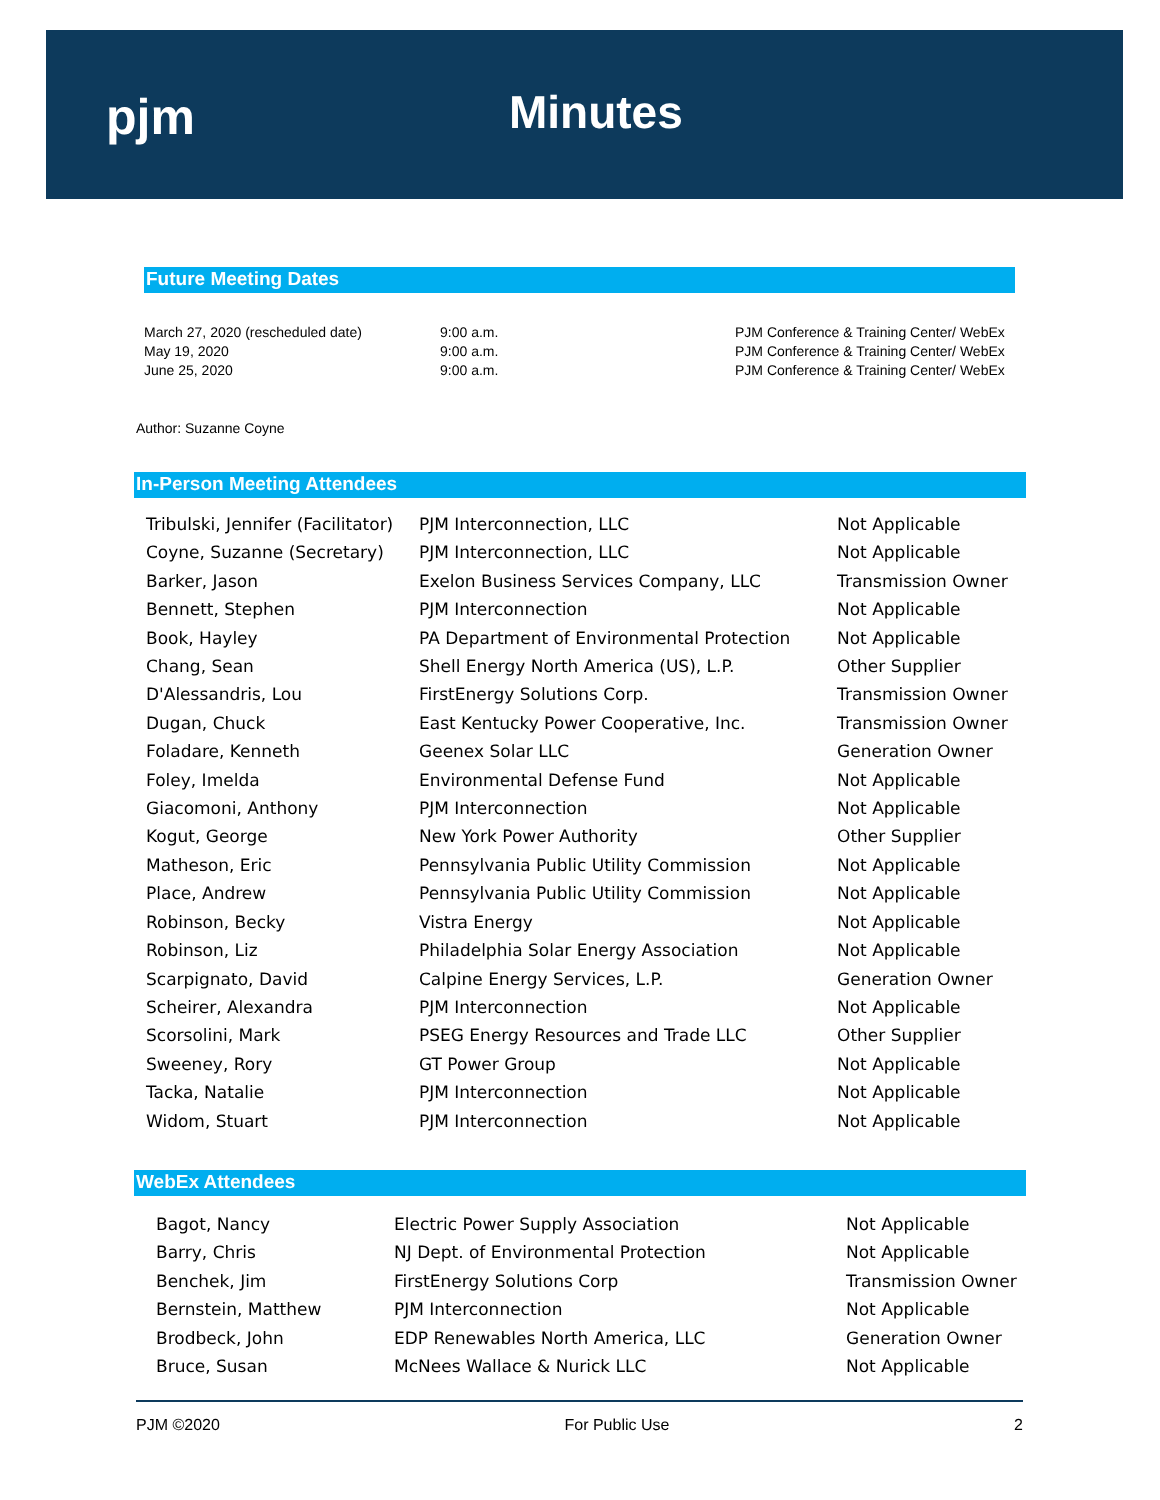pjm Minutes
Future Meeting Dates
| March 27, 2020 (rescheduled date) | 9:00 a.m. | PJM Conference & Training Center/ WebEx |
| May 19, 2020 | 9:00 a.m. | PJM Conference & Training Center/ WebEx |
| June 25, 2020 | 9:00 a.m. | PJM Conference & Training Center/ WebEx |
Author: Suzanne Coyne
In-Person Meeting Attendees
| Tribulski, Jennifer (Facilitator) | PJM Interconnection, LLC | Not Applicable |
| Coyne, Suzanne (Secretary) | PJM Interconnection, LLC | Not Applicable |
| Barker, Jason | Exelon Business Services Company, LLC | Transmission Owner |
| Bennett, Stephen | PJM Interconnection | Not Applicable |
| Book, Hayley | PA Department of Environmental Protection | Not Applicable |
| Chang, Sean | Shell Energy North America (US), L.P. | Other Supplier |
| D'Alessandris, Lou | FirstEnergy Solutions Corp. | Transmission Owner |
| Dugan, Chuck | East Kentucky Power Cooperative, Inc. | Transmission Owner |
| Foladare, Kenneth | Geenex Solar LLC | Generation Owner |
| Foley, Imelda | Environmental Defense Fund | Not Applicable |
| Giacomoni, Anthony | PJM Interconnection | Not Applicable |
| Kogut, George | New York Power Authority | Other Supplier |
| Matheson, Eric | Pennsylvania Public Utility Commission | Not Applicable |
| Place, Andrew | Pennsylvania Public Utility Commission | Not Applicable |
| Robinson, Becky | Vistra Energy | Not Applicable |
| Robinson, Liz | Philadelphia Solar Energy Association | Not Applicable |
| Scarpignato, David | Calpine Energy Services, L.P. | Generation Owner |
| Scheirer, Alexandra | PJM Interconnection | Not Applicable |
| Scorsolini, Mark | PSEG Energy Resources and Trade LLC | Other Supplier |
| Sweeney, Rory | GT Power Group | Not Applicable |
| Tacka, Natalie | PJM Interconnection | Not Applicable |
| Widom, Stuart | PJM Interconnection | Not Applicable |
WebEx Attendees
| Bagot, Nancy | Electric Power Supply Association | Not Applicable |
| Barry, Chris | NJ Dept. of Environmental Protection | Not Applicable |
| Benchek, Jim | FirstEnergy Solutions Corp | Transmission Owner |
| Bernstein, Matthew | PJM Interconnection | Not Applicable |
| Brodbeck, John | EDP Renewables North America, LLC | Generation Owner |
| Bruce, Susan | McNees Wallace & Nurick LLC | Not Applicable |
PJM ©2020 For Public Use 2